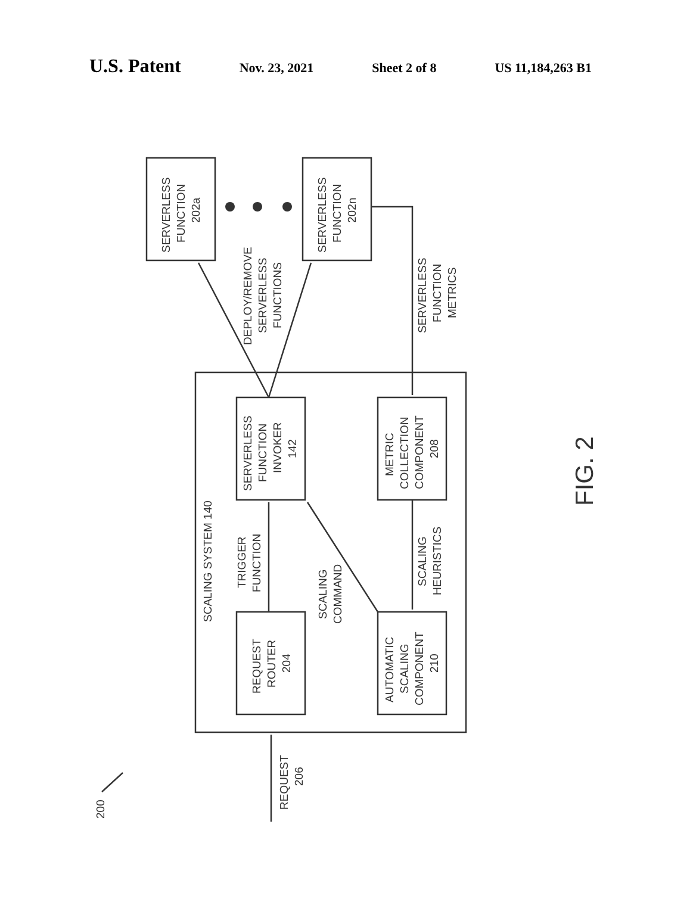U.S. Patent Nov. 23, 2021 Sheet 2 of 8 US 11,184,263 B1
SERVERLESS
FUNCTION
202a
SERVERLESS
FUNCTION
202n
DEPLOY/REMOVE
SERVERLESS
FUNCTIONS
SERVERLESS
FUNCTION
METRICS
SCALING SYSTEM 140
SERVERLESS
FUNCTION
INVOKER
142
METRIC
COLLECTION
COMPONENT
208
TRIGGER
FUNCTION
SCALING
COMMAND
SCALING
HEURISTICS
REQUEST
ROUTER
204
AUTOMATIC
SCALING
COMPONENT
210
REQUEST
206
200
FIG. 2